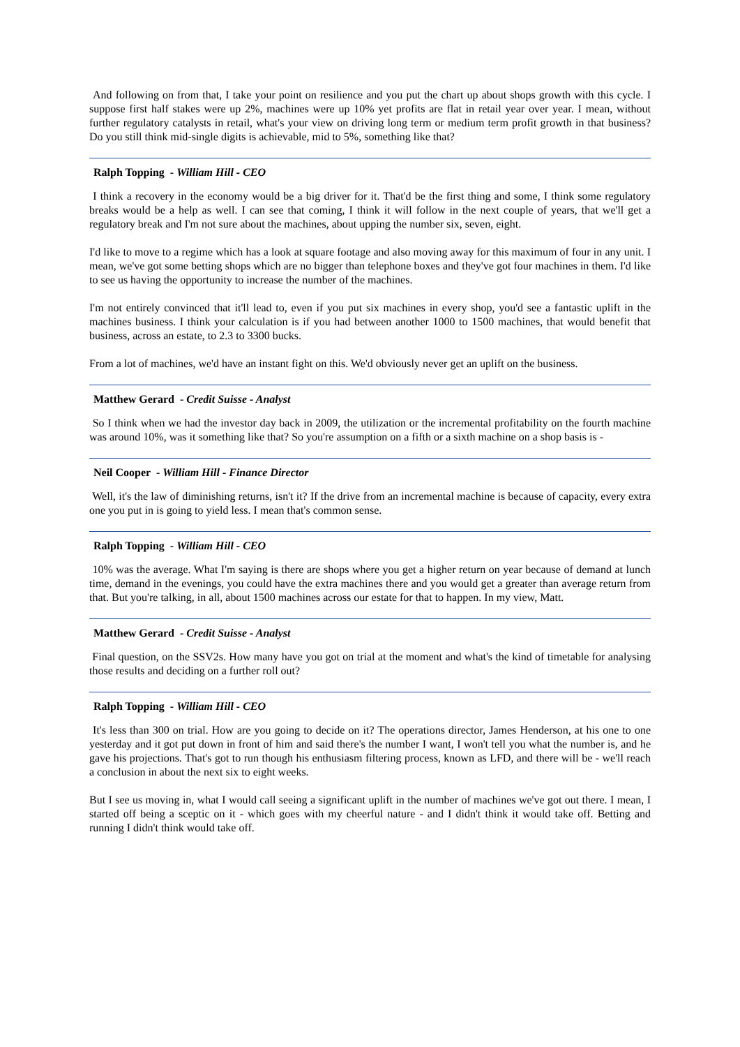And following on from that, I take your point on resilience and you put the chart up about shops growth with this cycle. I suppose first half stakes were up 2%, machines were up 10% yet profits are flat in retail year over year. I mean, without further regulatory catalysts in retail, what's your view on driving long term or medium term profit growth in that business? Do you still think mid-single digits is achievable, mid to 5%, something like that?
Ralph Topping - William Hill - CEO
I think a recovery in the economy would be a big driver for it. That'd be the first thing and some, I think some regulatory breaks would be a help as well. I can see that coming, I think it will follow in the next couple of years, that we'll get a regulatory break and I'm not sure about the machines, about upping the number six, seven, eight.
I'd like to move to a regime which has a look at square footage and also moving away for this maximum of four in any unit. I mean, we've got some betting shops which are no bigger than telephone boxes and they've got four machines in them. I'd like to see us having the opportunity to increase the number of the machines.
I'm not entirely convinced that it'll lead to, even if you put six machines in every shop, you'd see a fantastic uplift in the machines business. I think your calculation is if you had between another 1000 to 1500 machines, that would benefit that business, across an estate, to 2.3 to 3300 bucks.
From a lot of machines, we'd have an instant fight on this. We'd obviously never get an uplift on the business.
Matthew Gerard - Credit Suisse - Analyst
So I think when we had the investor day back in 2009, the utilization or the incremental profitability on the fourth machine was around 10%, was it something like that? So you're assumption on a fifth or a sixth machine on a shop basis is -
Neil Cooper - William Hill - Finance Director
Well, it's the law of diminishing returns, isn't it? If the drive from an incremental machine is because of capacity, every extra one you put in is going to yield less. I mean that's common sense.
Ralph Topping - William Hill - CEO
10% was the average. What I'm saying is there are shops where you get a higher return on year because of demand at lunch time, demand in the evenings, you could have the extra machines there and you would get a greater than average return from that. But you're talking, in all, about 1500 machines across our estate for that to happen. In my view, Matt.
Matthew Gerard - Credit Suisse - Analyst
Final question, on the SSV2s. How many have you got on trial at the moment and what's the kind of timetable for analysing those results and deciding on a further roll out?
Ralph Topping - William Hill - CEO
It's less than 300 on trial. How are you going to decide on it? The operations director, James Henderson, at his one to one yesterday and it got put down in front of him and said there's the number I want, I won't tell you what the number is, and he gave his projections. That's got to run though his enthusiasm filtering process, known as LFD, and there will be - we'll reach a conclusion in about the next six to eight weeks.
But I see us moving in, what I would call seeing a significant uplift in the number of machines we've got out there. I mean, I started off being a sceptic on it - which goes with my cheerful nature - and I didn't think it would take off. Betting and running I didn't think would take off.